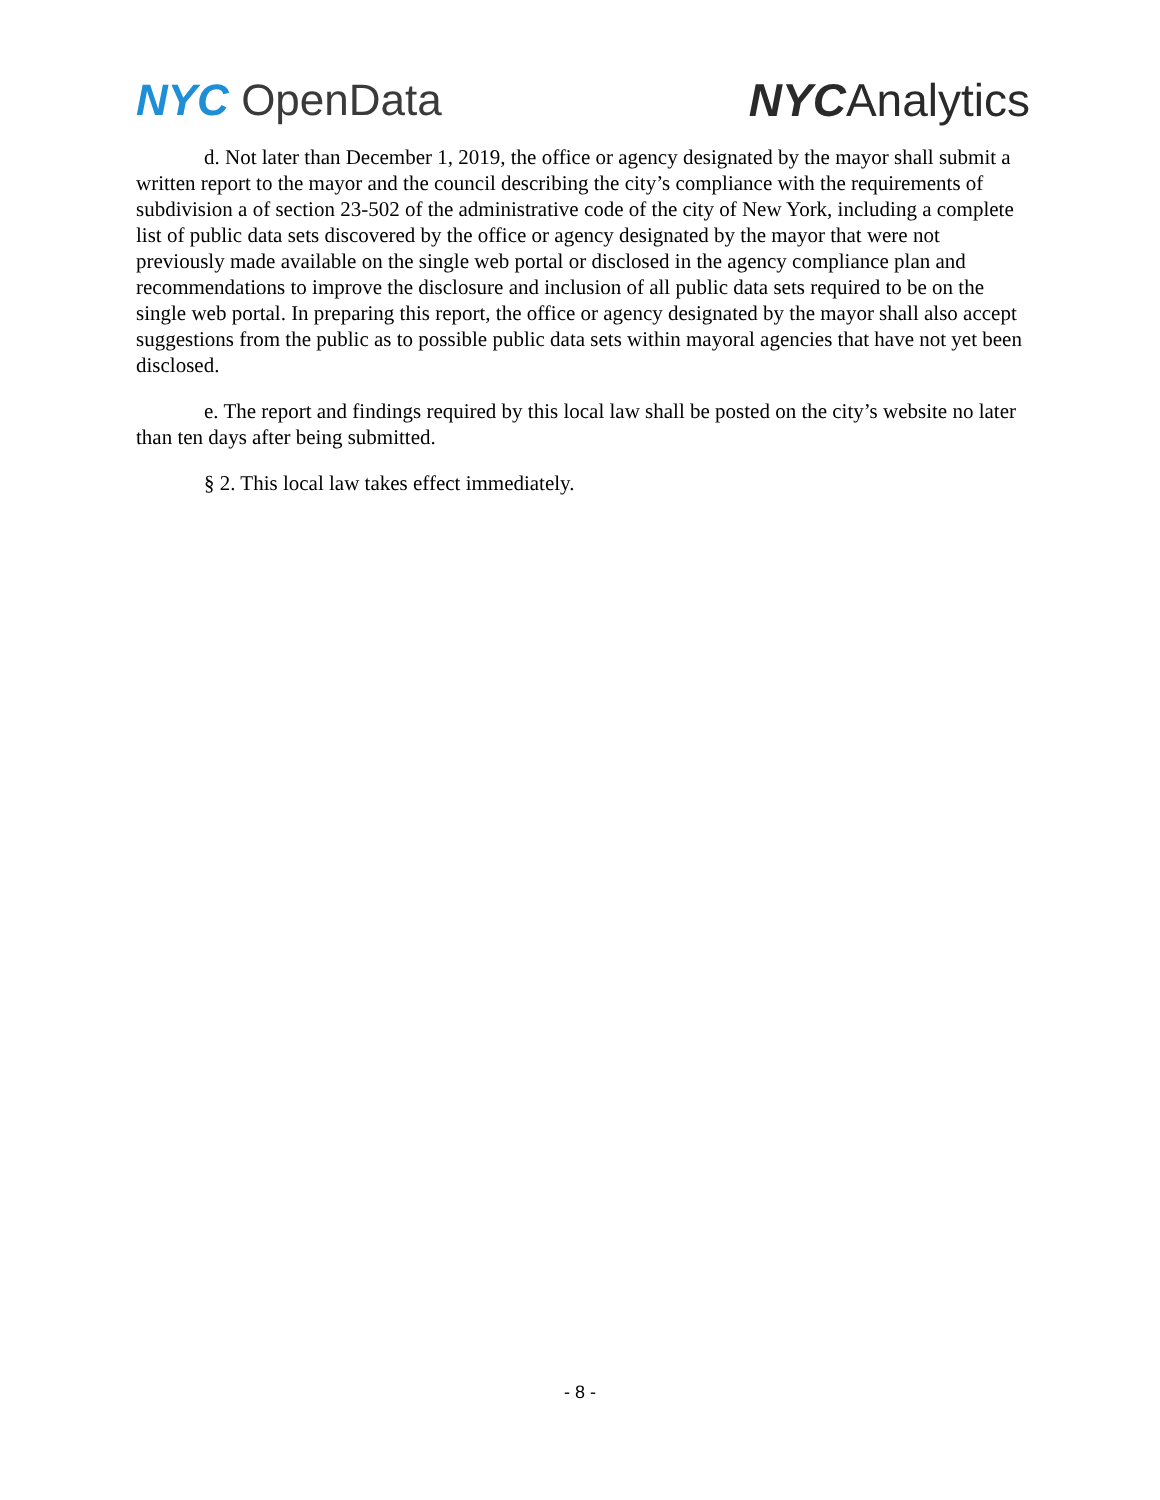NYC OpenData NYCAnalytics
d. Not later than December 1, 2019, the office or agency designated by the mayor shall submit a written report to the mayor and the council describing the city’s compliance with the requirements of subdivision a of section 23-502 of the administrative code of the city of New York, including a complete list of public data sets discovered by the office or agency designated by the mayor that were not previously made available on the single web portal or disclosed in the agency compliance plan and recommendations to improve the disclosure and inclusion of all public data sets required to be on the single web portal. In preparing this report, the office or agency designated by the mayor shall also accept suggestions from the public as to possible public data sets within mayoral agencies that have not yet been disclosed.
e. The report and findings required by this local law shall be posted on the city’s website no later than ten days after being submitted.
§ 2. This local law takes effect immediately.
- 8 -